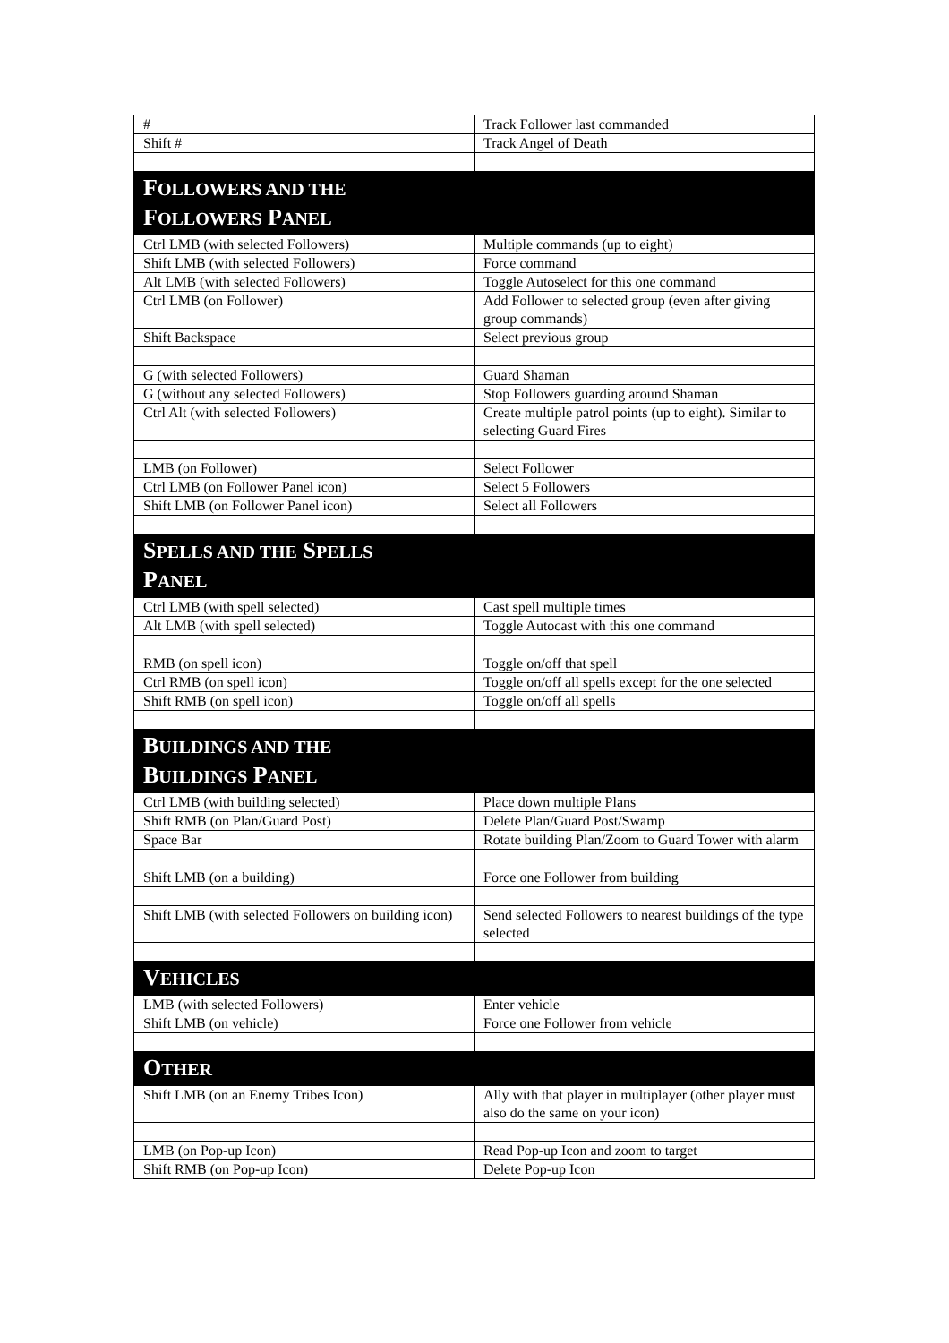| # | Track Follower last commanded |
| Shift # | Track Angel of Death |
| F OLLOWERS AND THE F OLLOWERS P ANEL | |
| Ctrl LMB (with selected Followers) | Multiple commands (up to eight) |
| Shift LMB (with selected Followers) | Force command |
| Alt LMB (with selected Followers) | Toggle Autoselect for this one command |
| Ctrl LMB (on Follower) | Add Follower to selected group (even after giving group commands) |
| Shift Backspace | Select previous group |
| G (with selected Followers) | Guard Shaman |
| G (without any selected Followers) | Stop Followers guarding around Shaman |
| Ctrl Alt (with selected Followers) | Create multiple patrol points (up to eight). Similar to selecting Guard Fires |
| LMB (on Follower) | Select Follower |
| Ctrl LMB (on Follower Panel icon) | Select 5 Followers |
| Shift LMB (on Follower Panel icon) | Select all Followers |
| S PELLS AND THE S PELLS P ANEL | |
| Ctrl LMB (with spell selected) | Cast spell multiple times |
| Alt LMB (with spell selected) | Toggle Autocast with this one command |
| RMB (on spell icon) | Toggle on/off that spell |
| Ctrl RMB (on spell icon) | Toggle on/off all spells except for the one selected |
| Shift RMB (on spell icon) | Toggle on/off all spells |
| B UILDINGS AND THE B UILDINGS P ANEL | |
| Ctrl LMB (with building selected) | Place down multiple Plans |
| Shift RMB (on Plan/Guard Post) | Delete Plan/Guard Post/Swamp |
| Space Bar | Rotate building Plan/Zoom to Guard Tower with alarm |
| Shift LMB (on a building) | Force one Follower from building |
| Shift LMB (with selected Followers on building icon) | Send selected Followers to nearest buildings of the type selected |
| V EHICLES | |
| LMB (with selected Followers) | Enter vehicle |
| Shift LMB (on vehicle) | Force one Follower from vehicle |
| O THER | |
| Shift LMB (on an Enemy Tribes Icon) | Ally with that player in multiplayer (other player must also do the same on your icon) |
| LMB (on Pop-up Icon) | Read Pop-up Icon and zoom to target |
| Shift RMB (on Pop-up Icon) | Delete Pop-up Icon |